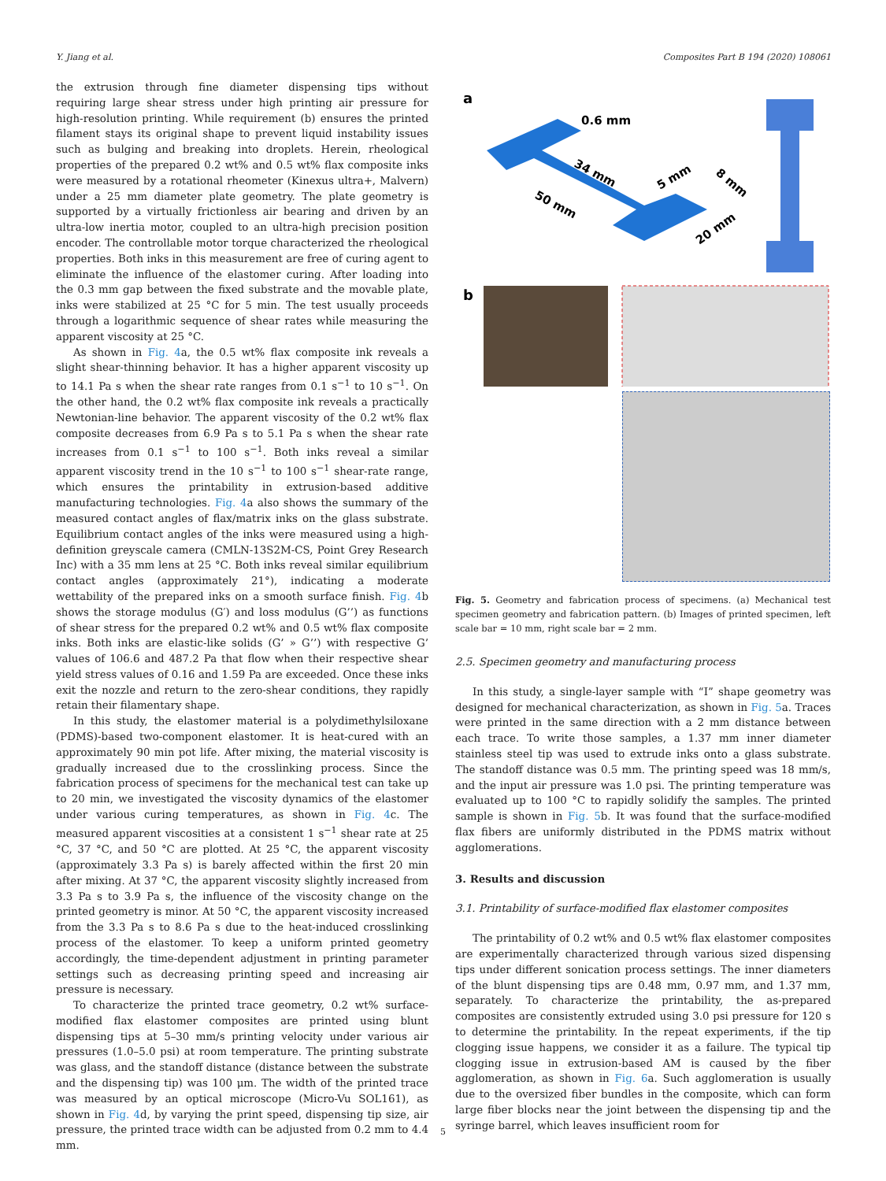Y. Jiang et al. Composites Part B 194 (2020) 108061
the extrusion through fine diameter dispensing tips without requiring large shear stress under high printing air pressure for high-resolution printing. While requirement (b) ensures the printed filament stays its original shape to prevent liquid instability issues such as bulging and breaking into droplets. Herein, rheological properties of the prepared 0.2 wt% and 0.5 wt% flax composite inks were measured by a rotational rheometer (Kinexus ultra+, Malvern) under a 25 mm diameter plate geometry. The plate geometry is supported by a virtually frictionless air bearing and driven by an ultra-low inertia motor, coupled to an ultra-high precision position encoder. The controllable motor torque characterized the rheological properties. Both inks in this measurement are free of curing agent to eliminate the influence of the elastomer curing. After loading into the 0.3 mm gap between the fixed substrate and the movable plate, inks were stabilized at 25 °C for 5 min. The test usually proceeds through a logarithmic sequence of shear rates while measuring the apparent viscosity at 25 °C.
As shown in Fig. 4a, the 0.5 wt% flax composite ink reveals a slight shear-thinning behavior. It has a higher apparent viscosity up to 14.1 Pa s when the shear rate ranges from 0.1 s<sup>−1</sup> to 10 s<sup>−1</sup>. On the other hand, the 0.2 wt% flax composite ink reveals a practically Newtonian-line behavior. The apparent viscosity of the 0.2 wt% flax composite decreases from 6.9 Pa s to 5.1 Pa s when the shear rate increases from 0.1 s<sup>−1</sup> to 100 s<sup>−1</sup>. Both inks reveal a similar apparent viscosity trend in the 10 s<sup>−1</sup> to 100 s<sup>−1</sup> shear-rate range, which ensures the printability in extrusion-based additive manufacturing technologies. Fig. 4a also shows the summary of the measured contact angles of flax/matrix inks on the glass substrate. Equilibrium contact angles of the inks were measured using a high-definition greyscale camera (CMLN-13S2M-CS, Point Grey Research Inc) with a 35 mm lens at 25 °C. Both inks reveal similar equilibrium contact angles (approximately 21°), indicating a moderate wettability of the prepared inks on a smooth surface finish. Fig. 4b shows the storage modulus (G′) and loss modulus (G’’) as functions of shear stress for the prepared 0.2 wt% and 0.5 wt% flax composite inks. Both inks are elastic-like solids (G’ » G’’) with respective G’ values of 106.6 and 487.2 Pa that flow when their respective shear yield stress values of 0.16 and 1.59 Pa are exceeded. Once these inks exit the nozzle and return to the zero-shear conditions, they rapidly retain their filamentary shape.
In this study, the elastomer material is a polydimethylsiloxane (PDMS)-based two-component elastomer. It is heat-cured with an approximately 90 min pot life. After mixing, the material viscosity is gradually increased due to the crosslinking process. Since the fabrication process of specimens for the mechanical test can take up to 20 min, we investigated the viscosity dynamics of the elastomer under various curing temperatures, as shown in Fig. 4c. The measured apparent viscosities at a consistent 1 s<sup>−1</sup> shear rate at 25 °C, 37 °C, and 50 °C are plotted. At 25 °C, the apparent viscosity (approximately 3.3 Pa s) is barely affected within the first 20 min after mixing. At 37 °C, the apparent viscosity slightly increased from 3.3 Pa s to 3.9 Pa s, the influence of the viscosity change on the printed geometry is minor. At 50 °C, the apparent viscosity increased from the 3.3 Pa s to 8.6 Pa s due to the heat-induced crosslinking process of the elastomer. To keep a uniform printed geometry accordingly, the time-dependent adjustment in printing parameter settings such as decreasing printing speed and increasing air pressure is necessary.
To characterize the printed trace geometry, 0.2 wt% surface-modified flax elastomer composites are printed using blunt dispensing tips at 5–30 mm/s printing velocity under various air pressures (1.0–5.0 psi) at room temperature. The printing substrate was glass, and the standoff distance (distance between the substrate and the dispensing tip) was 100 μm. The width of the printed trace was measured by an optical microscope (Micro-Vu SOL161), as shown in Fig. 4d, by varying the print speed, dispensing tip size, air pressure, the printed trace width can be adjusted from 0.2 mm to 4.4 mm.
a
0.6 mm
34 mm
50 mm
5 mm
8 mm
20 mm
b
Fig. 5. Geometry and fabrication process of specimens. (a) Mechanical test specimen geometry and fabrication pattern. (b) Images of printed specimen, left scale bar = 10 mm, right scale bar = 2 mm.
2.5. Specimen geometry and manufacturing process
In this study, a single-layer sample with “I” shape geometry was designed for mechanical characterization, as shown in Fig. 5a. Traces were printed in the same direction with a 2 mm distance between each trace. To write those samples, a 1.37 mm inner diameter stainless steel tip was used to extrude inks onto a glass substrate. The standoff distance was 0.5 mm. The printing speed was 18 mm/s, and the input air pressure was 1.0 psi. The printing temperature was evaluated up to 100 °C to rapidly solidify the samples. The printed sample is shown in Fig. 5b. It was found that the surface-modified flax fibers are uniformly distributed in the PDMS matrix without agglomerations.
3. Results and discussion
3.1. Printability of surface-modified flax elastomer composites
The printability of 0.2 wt% and 0.5 wt% flax elastomer composites are experimentally characterized through various sized dispensing tips under different sonication process settings. The inner diameters of the blunt dispensing tips are 0.48 mm, 0.97 mm, and 1.37 mm, separately. To characterize the printability, the as-prepared composites are consistently extruded using 3.0 psi pressure for 120 s to determine the printability. In the repeat experiments, if the tip clogging issue happens, we consider it as a failure. The typical tip clogging issue in extrusion-based AM is caused by the fiber agglomeration, as shown in Fig. 6a. Such agglomeration is usually due to the oversized fiber bundles in the composite, which can form large fiber blocks near the joint between the dispensing tip and the syringe barrel, which leaves insufficient room for
5